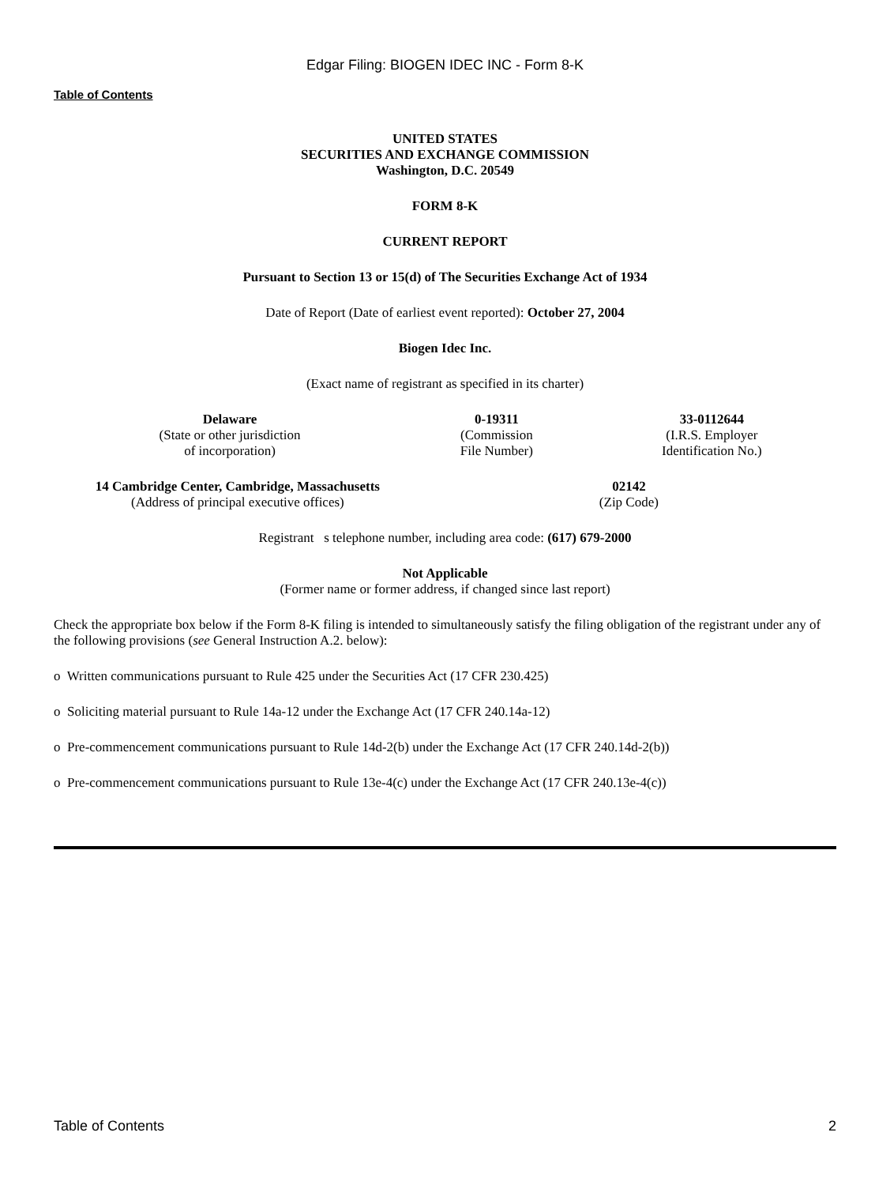Edgar Filing: BIOGEN IDEC INC - Form 8-K
Table of Contents
UNITED STATES
SECURITIES AND EXCHANGE COMMISSION
Washington, D.C. 20549
FORM 8-K
CURRENT REPORT
Pursuant to Section 13 or 15(d) of The Securities Exchange Act of 1934
Date of Report (Date of earliest event reported): October 27, 2004
Biogen Idec Inc.
(Exact name of registrant as specified in its charter)
| Delaware (State or other jurisdiction of incorporation) | 0-19311 (Commission File Number) | 33-0112644 (I.R.S. Employer Identification No.) |
| 14 Cambridge Center, Cambridge, Massachusetts (Address of principal executive offices) | 02142 (Zip Code) |
Registrant s telephone number, including area code: (617) 679-2000
Not Applicable
(Former name or former address, if changed since last report)
Check the appropriate box below if the Form 8-K filing is intended to simultaneously satisfy the filing obligation of the registrant under any of the following provisions (see General Instruction A.2. below):
o Written communications pursuant to Rule 425 under the Securities Act (17 CFR 230.425)
o Soliciting material pursuant to Rule 14a-12 under the Exchange Act (17 CFR 240.14a-12)
o Pre-commencement communications pursuant to Rule 14d-2(b) under the Exchange Act (17 CFR 240.14d-2(b))
o Pre-commencement communications pursuant to Rule 13e-4(c) under the Exchange Act (17 CFR 240.13e-4(c))
Table of Contents 2